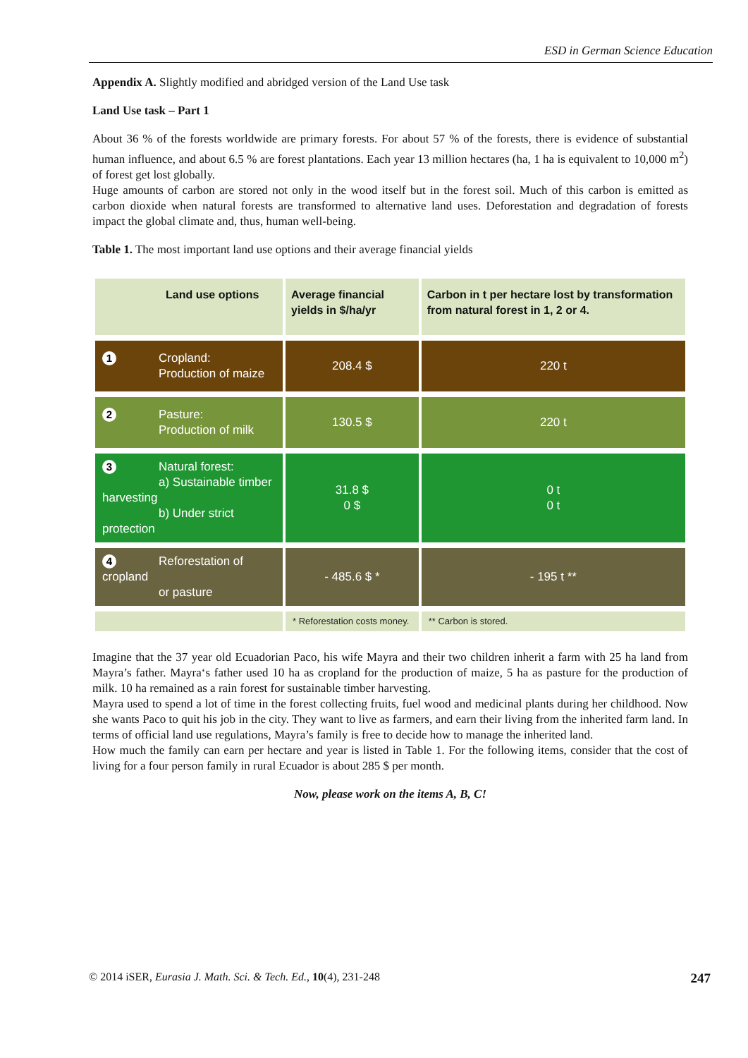ESD in German Science Education
Appendix A. Slightly modified and abridged version of the Land Use task
Land Use task – Part 1
About 36 % of the forests worldwide are primary forests. For about 57 % of the forests, there is evidence of substantial human influence, and about 6.5 % are forest plantations. Each year 13 million hectares (ha, 1 ha is equivalent to 10,000 m<sup>2</sup>) of forest get lost globally.
Huge amounts of carbon are stored not only in the wood itself but in the forest soil. Much of this carbon is emitted as carbon dioxide when natural forests are transformed to alternative land uses. Deforestation and degradation of forests impact the global climate and, thus, human well-being.
Table 1. The most important land use options and their average financial yields
| Land use options | Average financial yields in $/ha/yr | Carbon in t per hectare lost by transformation from natural forest in 1, 2 or 4. |
| --- | --- | --- |
| 1 Cropland: Production of maize | 208.4 $ | 220 t |
| 2 Pasture: Production of milk | 130.5 $ | 220 t |
| 3 Natural forest: a) Sustainable timber harvesting b) Under strict protection | 31.8 $ 0 $ | 0 t 0 t |
| 4 Reforestation of cropland or pasture | - 485.6 $ * | - 195 t ** |
| | * Reforestation costs money. | ** Carbon is stored. |
Imagine that the 37 year old Ecuadorian Paco, his wife Mayra and their two children inherit a farm with 25 ha land from Mayra’s father. Mayra‘s father used 10 ha as cropland for the production of maize, 5 ha as pasture for the production of milk. 10 ha remained as a rain forest for sustainable timber harvesting.
Mayra used to spend a lot of time in the forest collecting fruits, fuel wood and medicinal plants during her childhood. Now she wants Paco to quit his job in the city. They want to live as farmers, and earn their living from the inherited farm land. In terms of official land use regulations, Mayra’s family is free to decide how to manage the inherited land.
How much the family can earn per hectare and year is listed in Table 1. For the following items, consider that the cost of living for a four person family in rural Ecuador is about 285 $ per month.
Now, please work on the items A, B, C!
© 2014 iSER, Eurasia J. Math. Sci. & Tech. Ed., 10(4), 231-248 247